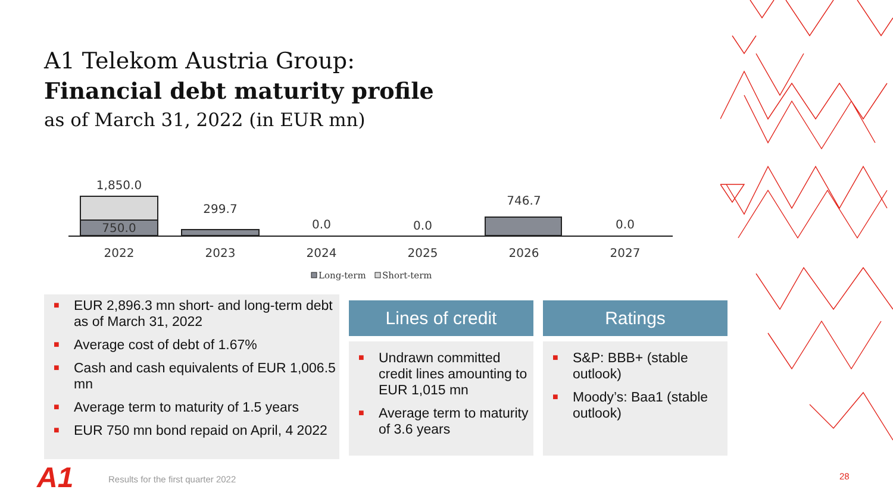A1 Telekom Austria Group:
Financial debt maturity profile
as of March 31, 2022 (in EUR mn)
1,850.0
750.0
299.7
0.0
0.0
746.7
0.0
2022
2023
2024
2025
2026
2027
Long-term
Short-term
■ EUR 2,896.3 mn short- and long-term debt as of March 31, 2022
■ Average cost of debt of 1.67%
■ Cash and cash equivalents of EUR 1,006.5 mn
■ Average term to maturity of 1.5 years
■ EUR 750 mn bond repaid on April, 4 2022
Lines of credit
■ Undrawn committed credit lines amounting to EUR 1,015 mn
■ Average term to maturity of 3.6 years
Ratings
■ S&P: BBB+ (stable outlook)
■ Moody’s: Baa1 (stable outlook)
A1
Results for the first quarter 2022
28